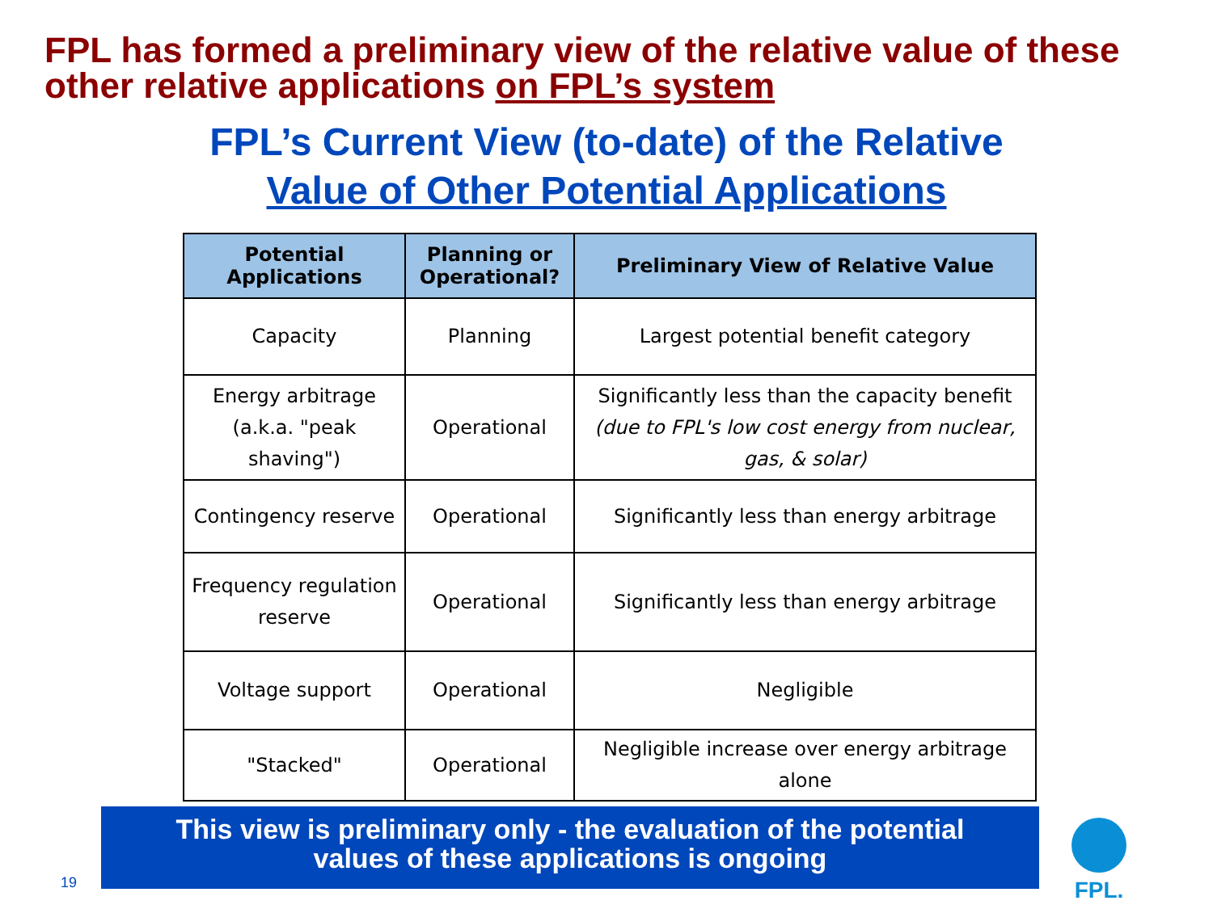FPL has formed a preliminary view of the relative value of these other relative applications on FPL’s system
FPL’s Current View (to-date) of the Relative
Value of Other Potential Applications
| Potential Applications | Planning or Operational? | Preliminary View of Relative Value |
| --- | --- | --- |
| Capacity | Planning | Largest potential benefit category |
| Energy arbitrage (a.k.a. "peak shaving") | Operational | Significantly less than the capacity benefit (due to FPL's low cost energy from nuclear, gas, & solar) |
| Contingency reserve | Operational | Significantly less than energy arbitrage |
| Frequency regulation reserve | Operational | Significantly less than energy arbitrage |
| Voltage support | Operational | Negligible |
| "Stacked" | Operational | Negligible increase over energy arbitrage alone |
This view is preliminary only - the evaluation of the potential
values of these applications is ongoing
19
FPL.